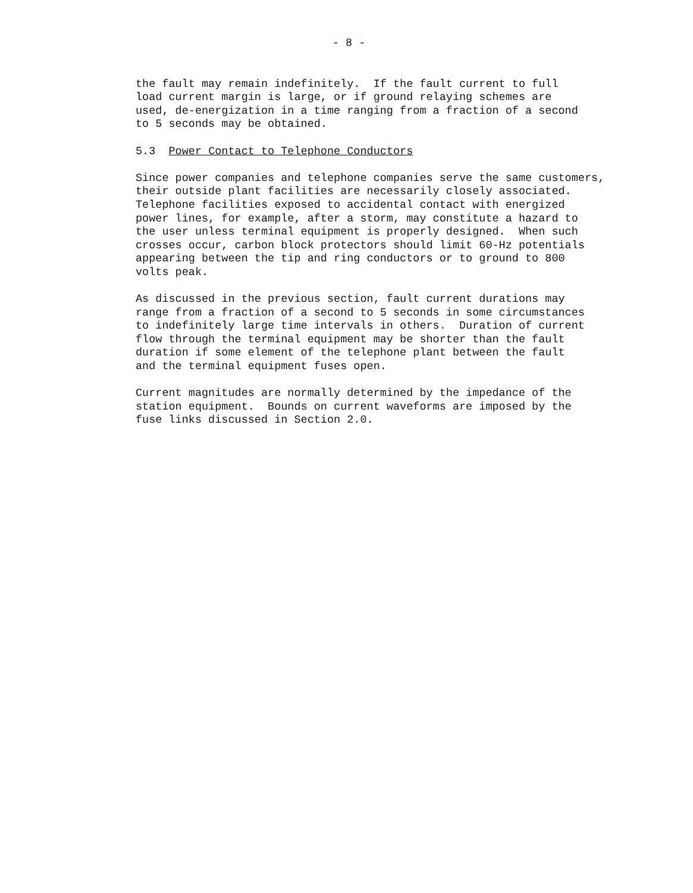- 8 -
the fault may remain indefinitely. If the fault current to full load current margin is large, or if ground relaying schemes are used, de-energization in a time ranging from a fraction of a second to 5 seconds may be obtained.
5.3 Power Contact to Telephone Conductors
Since power companies and telephone companies serve the same customers, their outside plant facilities are necessarily closely associated. Telephone facilities exposed to accidental contact with energized power lines, for example, after a storm, may constitute a hazard to the user unless terminal equipment is properly designed. When such crosses occur, carbon block protectors should limit 60-Hz potentials appearing between the tip and ring conductors or to ground to 800 volts peak.
As discussed in the previous section, fault current durations may range from a fraction of a second to 5 seconds in some circumstances to indefinitely large time intervals in others. Duration of current flow through the terminal equipment may be shorter than the fault duration if some element of the telephone plant between the fault and the terminal equipment fuses open.
Current magnitudes are normally determined by the impedance of the station equipment. Bounds on current waveforms are imposed by the fuse links discussed in Section 2.0.